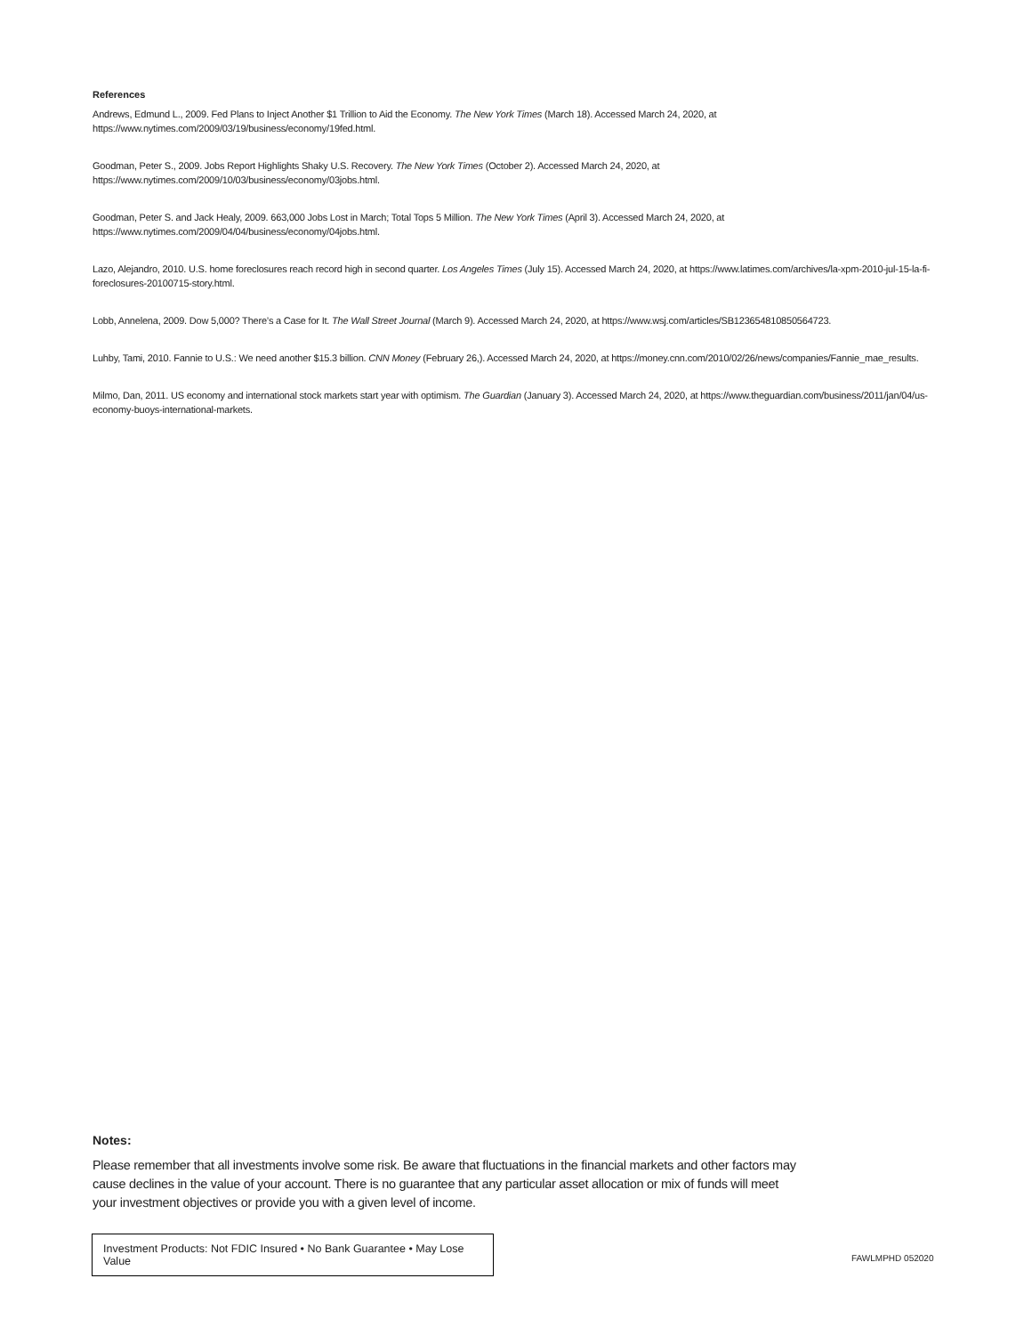References
Andrews, Edmund L., 2009. Fed Plans to Inject Another $1 Trillion to Aid the Economy. The New York Times (March 18). Accessed March 24, 2020, at https://www.nytimes.com/2009/03/19/business/economy/19fed.html.
Goodman, Peter S., 2009. Jobs Report Highlights Shaky U.S. Recovery. The New York Times (October 2). Accessed March 24, 2020, at https://www.nytimes.com/2009/10/03/business/economy/03jobs.html.
Goodman, Peter S. and Jack Healy, 2009. 663,000 Jobs Lost in March; Total Tops 5 Million. The New York Times (April 3). Accessed March 24, 2020, at https://www.nytimes.com/2009/04/04/business/economy/04jobs.html.
Lazo, Alejandro, 2010. U.S. home foreclosures reach record high in second quarter. Los Angeles Times (July 15). Accessed March 24, 2020, at https://www.latimes.com/archives/la-xpm-2010-jul-15-la-fi-foreclosures-20100715-story.html.
Lobb, Annelena, 2009. Dow 5,000? There’s a Case for It. The Wall Street Journal (March 9). Accessed March 24, 2020, at https://www.wsj.com/articles/SB123654810850564723.
Luhby, Tami, 2010. Fannie to U.S.: We need another $15.3 billion. CNN Money (February 26,). Accessed March 24, 2020, at https://money.cnn.com/2010/02/26/news/companies/Fannie_mae_results.
Milmo, Dan, 2011. US economy and international stock markets start year with optimism. The Guardian (January 3). Accessed March 24, 2020, at https://www.theguardian.com/business/2011/jan/04/us-economy-buoys-international-markets.
Notes:
Please remember that all investments involve some risk. Be aware that fluctuations in the financial markets and other factors may cause declines in the value of your account. There is no guarantee that any particular asset allocation or mix of funds will meet your investment objectives or provide you with a given level of income.
Investment Products: Not FDIC Insured • No Bank Guarantee • May Lose Value
FAWLMPHD 052020